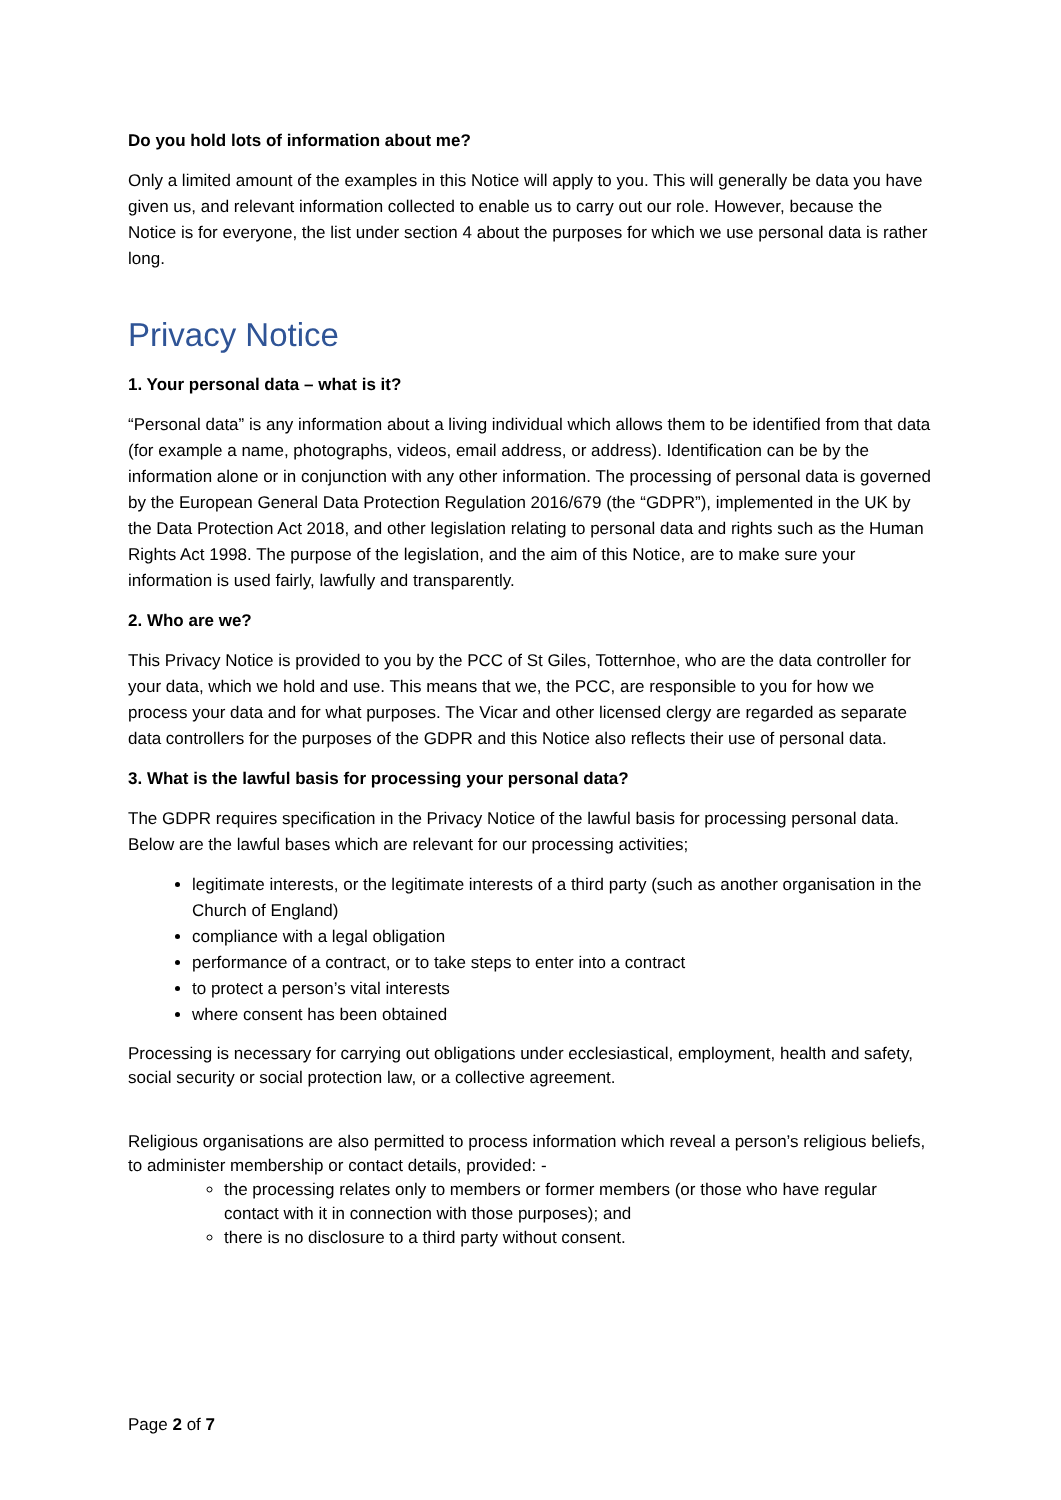Do you hold lots of information about me?
Only a limited amount of the examples in this Notice will apply to you. This will generally be data you have given us, and relevant information collected to enable us to carry out our role. However, because the Notice is for everyone, the list under section 4 about the purposes for which we use personal data is rather long.
Privacy Notice
1. Your personal data – what is it?
“Personal data” is any information about a living individual which allows them to be identified from that data (for example a name, photographs, videos, email address, or address). Identification can be by the information alone or in conjunction with any other information. The processing of personal data is governed by the European General Data Protection Regulation 2016/679 (the “GDPR”), implemented in the UK by the Data Protection Act 2018, and other legislation relating to personal data and rights such as the Human Rights Act 1998. The purpose of the legislation, and the aim of this Notice, are to make sure your information is used fairly, lawfully and transparently.
2. Who are we?
This Privacy Notice is provided to you by the PCC of St Giles, Totternhoe, who are the data controller for your data, which we hold and use. This means that we, the PCC, are responsible to you for how we process your data and for what purposes. The Vicar and other licensed clergy are regarded as separate data controllers for the purposes of the GDPR and this Notice also reflects their use of personal data.
3. What is the lawful basis for processing your personal data?
The GDPR requires specification in the Privacy Notice of the lawful basis for processing personal data. Below are the lawful bases which are relevant for our processing activities;
legitimate interests, or the legitimate interests of a third party (such as another organisation in the Church of England)
compliance with a legal obligation
performance of a contract, or to take steps to enter into a contract
to protect a person’s vital interests
where consent has been obtained
Processing is necessary for carrying out obligations under ecclesiastical, employment, health and safety, social security or social protection law, or a collective agreement.
Religious organisations are also permitted to process information which reveal a person’s religious beliefs, to administer membership or contact details, provided: -
the processing relates only to members or former members (or those who have regular contact with it in connection with those purposes); and
there is no disclosure to a third party without consent.
Page 2 of 7